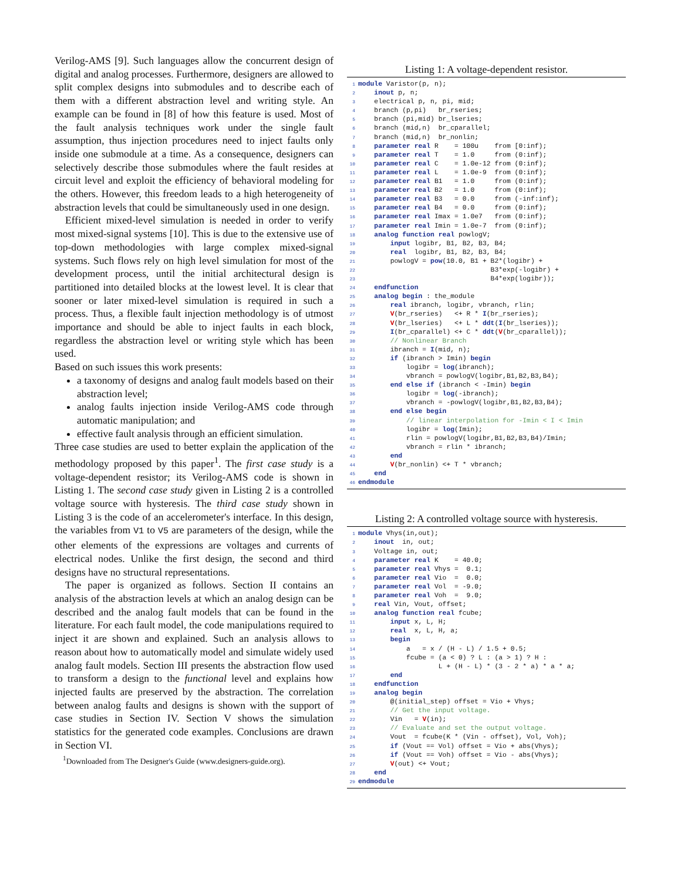Verilog-AMS [9]. Such languages allow the concurrent design of digital and analog processes. Furthermore, designers are allowed to split complex designs into submodules and to describe each of them with a different abstraction level and writing style. An example can be found in [8] of how this feature is used. Most of the fault analysis techniques work under the single fault assumption, thus injection procedures need to inject faults only inside one submodule at a time. As a consequence, designers can selectively describe those submodules where the fault resides at circuit level and exploit the efficiency of behavioral modeling for the others. However, this freedom leads to a high heterogeneity of abstraction levels that could be simultaneously used in one design.
Efficient mixed-level simulation is needed in order to verify most mixed-signal systems [10]. This is due to the extensive use of top-down methodologies with large complex mixed-signal systems. Such flows rely on high level simulation for most of the development process, until the initial architectural design is partitioned into detailed blocks at the lowest level. It is clear that sooner or later mixed-level simulation is required in such a process. Thus, a flexible fault injection methodology is of utmost importance and should be able to inject faults in each block, regardless the abstraction level or writing style which has been used.
Based on such issues this work presents:
a taxonomy of designs and analog fault models based on their abstraction level;
analog faults injection inside Verilog-AMS code through automatic manipulation; and
effective fault analysis through an efficient simulation.
Three case studies are used to better explain the application of the methodology proposed by this paper<sup>1</sup>. The first case study is a voltage-dependent resistor; its Verilog-AMS code is shown in Listing 1. The second case study given in Listing 2 is a controlled voltage source with hysteresis. The third case study shown in Listing 3 is the code of an accelerometer's interface. In this design, the variables from V1 to V5 are parameters of the design, while the other elements of the expressions are voltages and currents of electrical nodes. Unlike the first design, the second and third designs have no structural representations.
The paper is organized as follows. Section II contains an analysis of the abstraction levels at which an analog design can be described and the analog fault models that can be found in the literature. For each fault model, the code manipulations required to inject it are shown and explained. Such an analysis allows to reason about how to automatically model and simulate widely used analog fault models. Section III presents the abstraction flow used to transform a design to the functional level and explains how injected faults are preserved by the abstraction. The correlation between analog faults and designs is shown with the support of case studies in Section IV. Section V shows the simulation statistics for the generated code examples. Conclusions are drawn in Section VI.
<sup>1</sup> Downloaded from The Designer's Guide (www.designers-guide.org).
Listing 1: A voltage-dependent resistor.
1 module Varistor(p, n);
2    inout p, n;
3    electrical p, n, pi, mid;
4    branch (p,pi)   br_rseries;
5    branch (pi,mid) br_lseries;
6    branch (mid,n)  br_cparallel;
7    branch (mid,n)  br_nonlin;
8    parameter real R    = 100u    from [0:inf);
9    parameter real T    = 1.0     from (0:inf);
10    parameter real C    = 1.0e-12 from (0:inf);
11    parameter real L    = 1.0e-9  from (0:inf);
12    parameter real B1   = 1.0     from (0:inf);
13    parameter real B2   = 1.0     from (0:inf);
14    parameter real B3   = 0.0     from (-inf:inf);
15    parameter real B4   = 0.0     from (0:inf);
16    parameter real Imax = 1.0e7   from (0:inf);
17    parameter real Imin = 1.0e-7  from (0:inf);
18    analog function real powlogV;
19        input logibr, B1, B2, B3, B4;
20        real  logibr, B1, B2, B3, B4;
21        powlogV = pow(10.0, B1 + B2*(logibr) +
22                                 B3*exp(-logibr) +
23                                 B4*exp(logibr));
24    endfunction
25    analog begin : the_module
26        real ibranch, logibr, vbranch, rlin;
27        V(br_rseries)   <+ R * I(br_rseries);
28        V(br_lseries)   <+ L * ddt(I(br_lseries));
29        I(br_cparallel) <+ C * ddt(V(br_cparallel));
30        // Nonlinear Branch
31        ibranch = I(mid, n);
32        if (ibranch > Imin) begin
33            logibr = log(ibranch);
34            vbranch = powlogV(logibr,B1,B2,B3,B4);
35        end else if (ibranch < -Imin) begin
36            logibr = log(-ibranch);
37            vbranch = -powlogV(logibr,B1,B2,B3,B4);
38        end else begin
39            // linear interpolation for -Imin < I < Imin
40            logibr = log(Imin);
41            rlin = powlogV(logibr,B1,B2,B3,B4)/Imin;
42            vbranch = rlin * ibranch;
43        end
44        V(br_nonlin) <+ T * vbranch;
45    end
46 endmodule
Listing 2: A controlled voltage source with hysteresis.
1 module Vhys(in,out);
2    inout  in, out;
3    Voltage in, out;
4    parameter real K    = 40.0;
5    parameter real Vhys =  0.1;
6    parameter real Vio  =  0.0;
7    parameter real Vol  = -9.0;
8    parameter real Voh  =  9.0;
9    real Vin, Vout, offset;
10    analog function real fcube;
11        input x, L, H;
12        real  x, L, H, a;
13        begin
14            a   = x / (H - L) / 1.5 + 0.5;
15            fcube = (a < 0) ? L : (a > 1) ? H :
16                    L + (H - L) * (3 - 2 * a) * a * a;
17        end
18    endfunction
19    analog begin
20        @(initial_step) offset = Vio + Vhys;
21        // Get the input voltage.
22        Vin   = V(in);
23        // Evaluate and set the output voltage.
24        Vout  = fcube(K * (Vin - offset), Vol, Voh);
25        if (Vout == Vol) offset = Vio + abs(Vhys);
26        if (Vout == Voh) offset = Vio - abs(Vhys);
27        V(out) <+ Vout;
28    end
29 endmodule